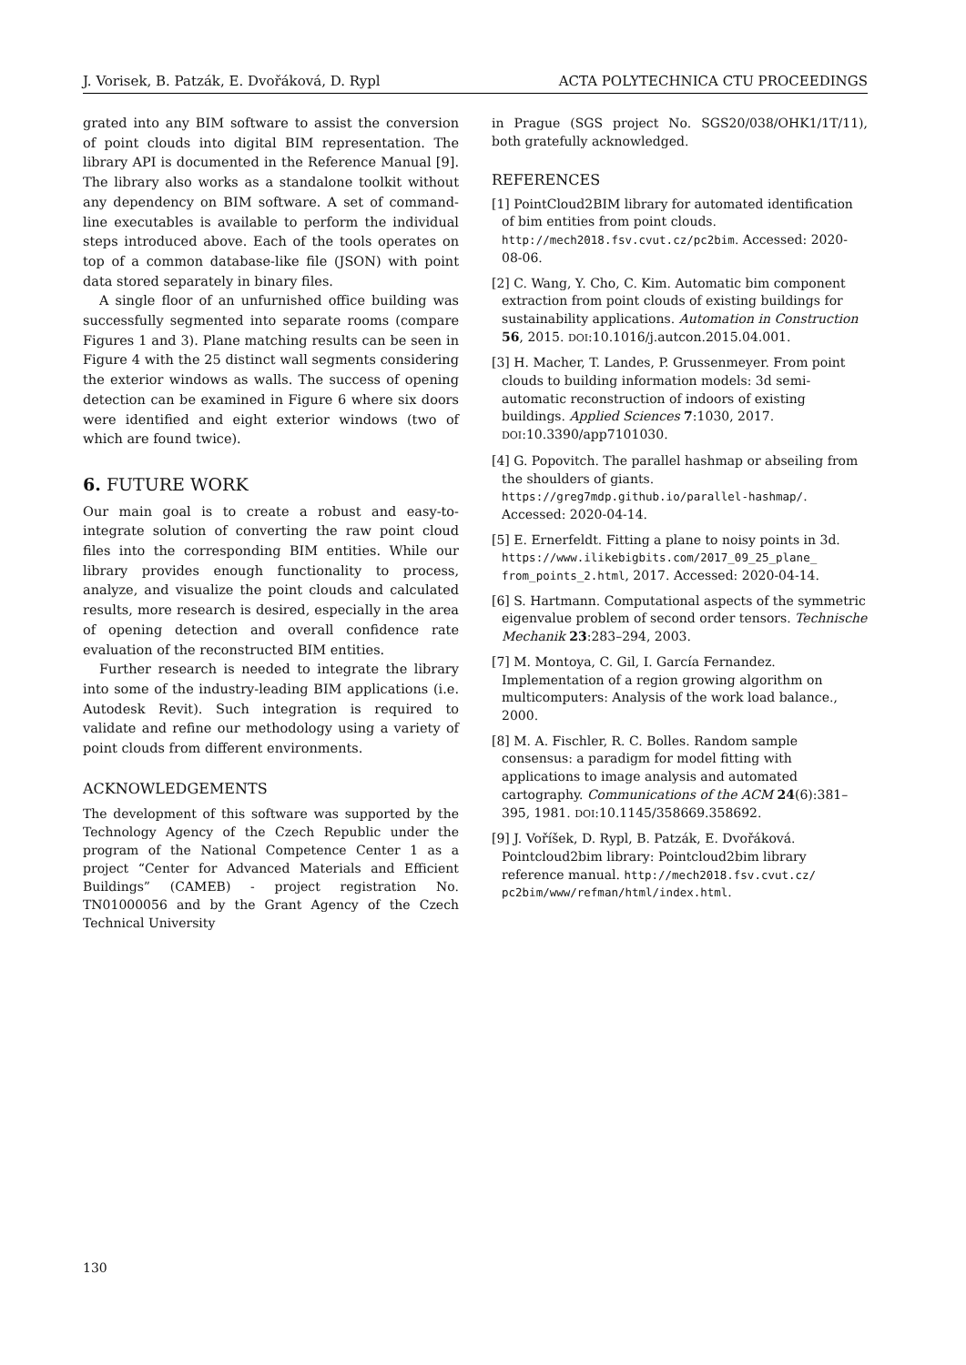J. Vorisek, B. Patzák, E. Dvořáková, D. Rypl ACTA POLYTECHNICA CTU PROCEEDINGS
grated into any BIM software to assist the conversion of point clouds into digital BIM representation. The library API is documented in the Reference Manual [9]. The library also works as a standalone toolkit without any dependency on BIM software. A set of command-line executables is available to perform the individual steps introduced above. Each of the tools operates on top of a common database-like file (JSON) with point data stored separately in binary files.
A single floor of an unfurnished office building was successfully segmented into separate rooms (compare Figures 1 and 3). Plane matching results can be seen in Figure 4 with the 25 distinct wall segments considering the exterior windows as walls. The success of opening detection can be examined in Figure 6 where six doors were identified and eight exterior windows (two of which are found twice).
6. FUTURE WORK
Our main goal is to create a robust and easy-to-integrate solution of converting the raw point cloud files into the corresponding BIM entities. While our library provides enough functionality to process, analyze, and visualize the point clouds and calculated results, more research is desired, especially in the area of opening detection and overall confidence rate evaluation of the reconstructed BIM entities.
Further research is needed to integrate the library into some of the industry-leading BIM applications (i.e. Autodesk Revit). Such integration is required to validate and refine our methodology using a variety of point clouds from different environments.
ACKNOWLEDGEMENTS
The development of this software was supported by the Technology Agency of the Czech Republic under the program of the National Competence Center 1 as a project “Center for Advanced Materials and Efficient Buildings” (CAMEB) - project registration No. TN01000056 and by the Grant Agency of the Czech Technical University
in Prague (SGS project No. SGS20/038/OHK1/1T/11), both gratefully acknowledged.
REFERENCES
[1] PointCloud2BIM library for automated identification of bim entities from point clouds. http://mech2018.fsv.cvut.cz/pc2bim. Accessed: 2020-08-06.
[2] C. Wang, Y. Cho, C. Kim. Automatic bim component extraction from point clouds of existing buildings for sustainability applications. Automation in Construction 56, 2015. DOI:10.1016/j.autcon.2015.04.001.
[3] H. Macher, T. Landes, P. Grussenmeyer. From point clouds to building information models: 3d semi-automatic reconstruction of indoors of existing buildings. Applied Sciences 7:1030, 2017. DOI:10.3390/app7101030.
[4] G. Popovitch. The parallel hashmap or abseiling from the shoulders of giants. https://greg7mdp.github.io/parallel-hashmap/. Accessed: 2020-04-14.
[5] E. Ernerfeldt. Fitting a plane to noisy points in 3d. https://www.ilikebigbits.com/2017_09_25_plane_ from_points_2.html, 2017. Accessed: 2020-04-14.
[6] S. Hartmann. Computational aspects of the symmetric eigenvalue problem of second order tensors. Technische Mechanik 23:283–294, 2003.
[7] M. Montoya, C. Gil, I. García Fernandez. Implementation of a region growing algorithm on multicomputers: Analysis of the work load balance., 2000.
[8] M. A. Fischler, R. C. Bolles. Random sample consensus: a paradigm for model fitting with applications to image analysis and automated cartography. Communications of the ACM 24(6):381–395, 1981. DOI:10.1145/358669.358692.
[9] J. Voříšek, D. Rypl, B. Patzák, E. Dvořáková. Pointcloud2bim library: Pointcloud2bim library reference manual. http://mech2018.fsv.cvut.cz/ pc2bim/www/refman/html/index.html.
130